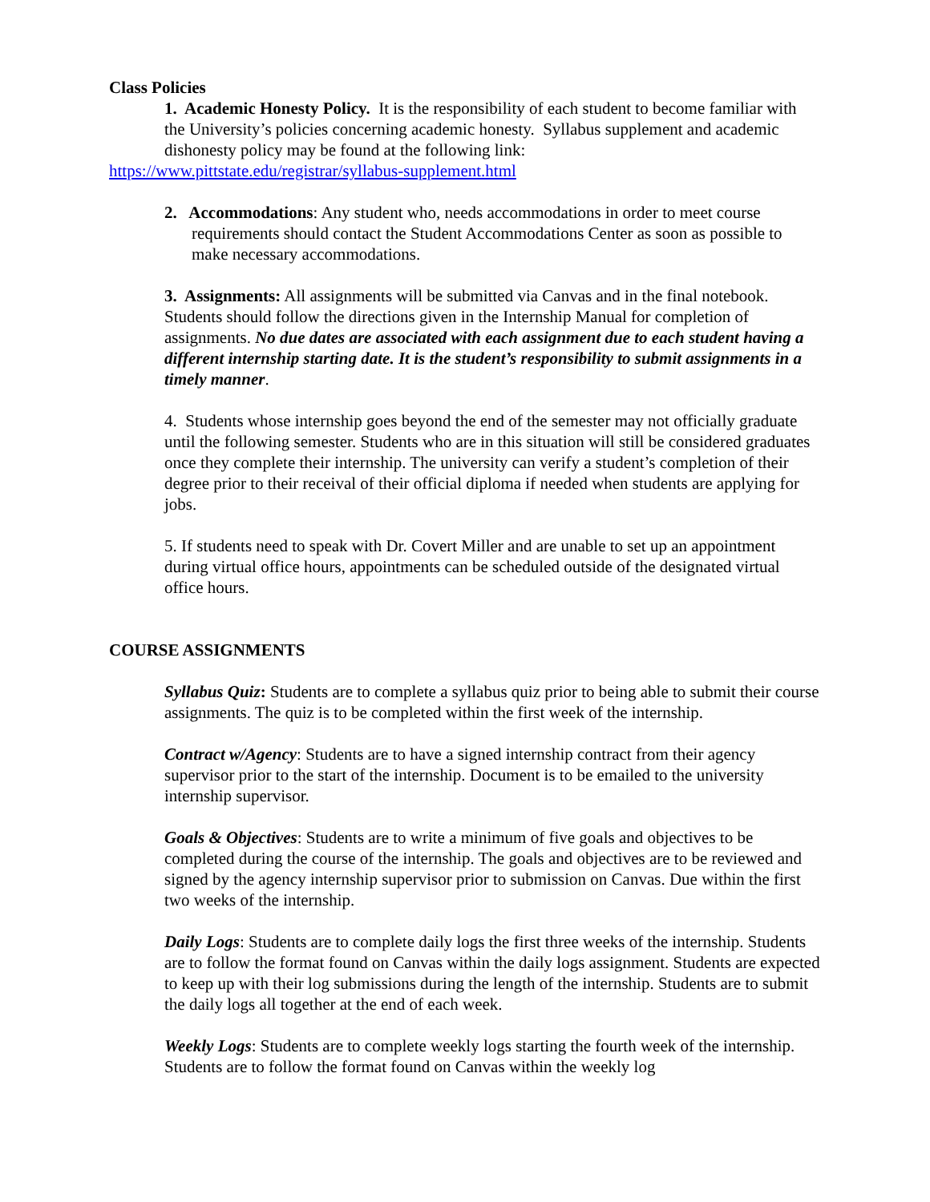Class Policies
1. Academic Honesty Policy. It is the responsibility of each student to become familiar with the University’s policies concerning academic honesty. Syllabus supplement and academic dishonesty policy may be found at the following link:
https://www.pittstate.edu/registrar/syllabus-supplement.html
2. Accommodations: Any student who, needs accommodations in order to meet course requirements should contact the Student Accommodations Center as soon as possible to make necessary accommodations.
3. Assignments: All assignments will be submitted via Canvas and in the final notebook. Students should follow the directions given in the Internship Manual for completion of assignments. No due dates are associated with each assignment due to each student having a different internship starting date. It is the student’s responsibility to submit assignments in a timely manner.
4. Students whose internship goes beyond the end of the semester may not officially graduate until the following semester. Students who are in this situation will still be considered graduates once they complete their internship. The university can verify a student’s completion of their degree prior to their receival of their official diploma if needed when students are applying for jobs.
5. If students need to speak with Dr. Covert Miller and are unable to set up an appointment during virtual office hours, appointments can be scheduled outside of the designated virtual office hours.
COURSE ASSIGNMENTS
Syllabus Quiz: Students are to complete a syllabus quiz prior to being able to submit their course assignments. The quiz is to be completed within the first week of the internship.
Contract w/Agency: Students are to have a signed internship contract from their agency supervisor prior to the start of the internship. Document is to be emailed to the university internship supervisor.
Goals & Objectives: Students are to write a minimum of five goals and objectives to be completed during the course of the internship. The goals and objectives are to be reviewed and signed by the agency internship supervisor prior to submission on Canvas. Due within the first two weeks of the internship.
Daily Logs: Students are to complete daily logs the first three weeks of the internship. Students are to follow the format found on Canvas within the daily logs assignment. Students are expected to keep up with their log submissions during the length of the internship. Students are to submit the daily logs all together at the end of each week.
Weekly Logs: Students are to complete weekly logs starting the fourth week of the internship. Students are to follow the format found on Canvas within the weekly log